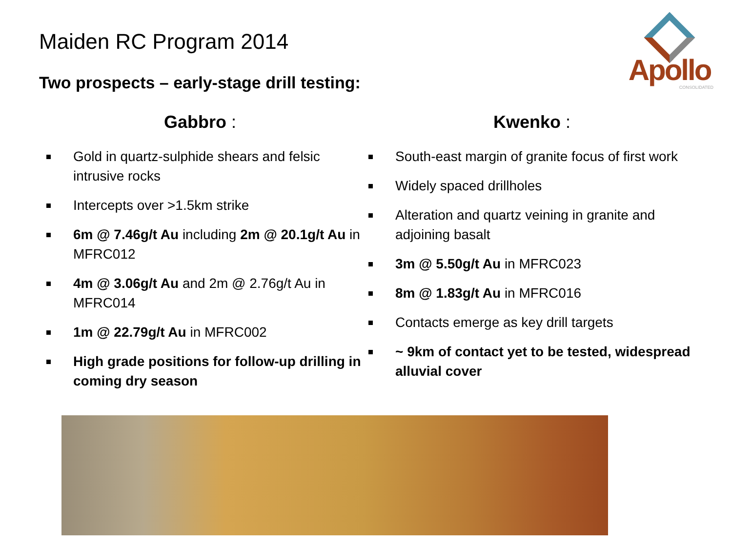Apollo
CONSOLIDATED
Maiden RC Program 2014
Two prospects – early-stage drill testing:
Gabbro :
Gold in quartz-sulphide shears and felsic intrusive rocks
Intercepts over >1.5km strike
6m @ 7.46g/t Au including 2m @ 20.1g/t Au in MFRC012
4m @ 3.06g/t Au and 2m @ 2.76g/t Au in MFRC014
1m @ 22.79g/t Au in MFRC002
High grade positions for follow-up drilling in coming dry season
Kwenko :
South-east margin of granite focus of first work
Widely spaced drillholes
Alteration and quartz veining in granite and adjoining basalt
3m @ 5.50g/t Au in MFRC023
8m @ 1.83g/t Au in MFRC016
Contacts emerge as key drill targets
~ 9km of contact yet to be tested, widespread alluvial cover